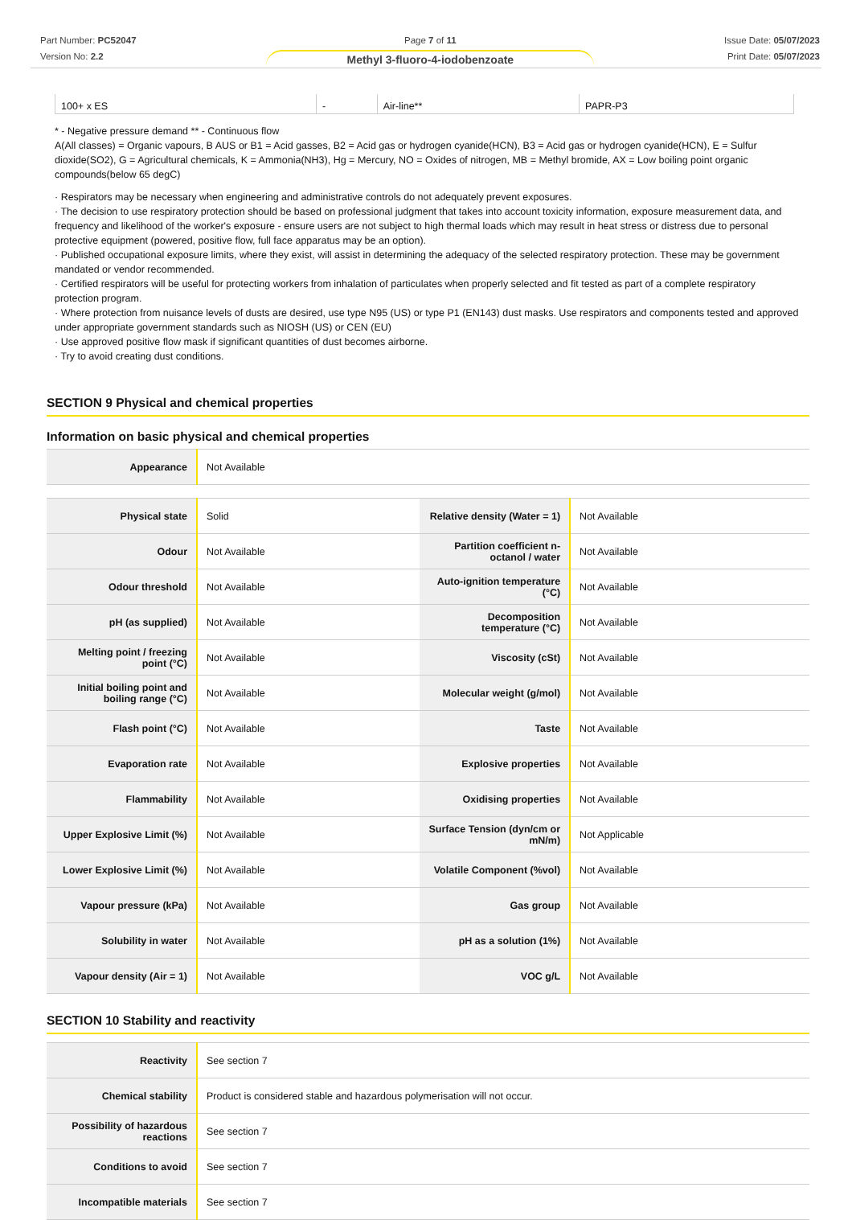Part Number: PC52047
Version No: 2.2
Page 7 of 11
Methyl 3-fluoro-4-iodobenzoate
Issue Date: 05/07/2023
Print Date: 05/07/2023
| 100+ x ES | - | Air-line** | PAPR-P3 |
* - Negative pressure demand ** - Continuous flow
A(All classes) = Organic vapours, B AUS or B1 = Acid gasses, B2 = Acid gas or hydrogen cyanide(HCN), B3 = Acid gas or hydrogen cyanide(HCN), E = Sulfur dioxide(SO2), G = Agricultural chemicals, K = Ammonia(NH3), Hg = Mercury, NO = Oxides of nitrogen, MB = Methyl bromide, AX = Low boiling point organic compounds(below 65 degC)
· Respirators may be necessary when engineering and administrative controls do not adequately prevent exposures.
· The decision to use respiratory protection should be based on professional judgment that takes into account toxicity information, exposure measurement data, and frequency and likelihood of the worker's exposure - ensure users are not subject to high thermal loads which may result in heat stress or distress due to personal protective equipment (powered, positive flow, full face apparatus may be an option).
· Published occupational exposure limits, where they exist, will assist in determining the adequacy of the selected respiratory protection. These may be government mandated or vendor recommended.
· Certified respirators will be useful for protecting workers from inhalation of particulates when properly selected and fit tested as part of a complete respiratory protection program.
· Where protection from nuisance levels of dusts are desired, use type N95 (US) or type P1 (EN143) dust masks. Use respirators and components tested and approved under appropriate government standards such as NIOSH (US) or CEN (EU)
· Use approved positive flow mask if significant quantities of dust becomes airborne.
· Try to avoid creating dust conditions.
SECTION 9 Physical and chemical properties
Information on basic physical and chemical properties
| Appearance | Not Available |
| Physical state | Solid | Relative density (Water = 1) | Not Available |
| Odour | Not Available | Partition coefficient n-octanol / water | Not Available |
| Odour threshold | Not Available | Auto-ignition temperature (°C) | Not Available |
| pH (as supplied) | Not Available | Decomposition temperature (°C) | Not Available |
| Melting point / freezing point (°C) | Not Available | Viscosity (cSt) | Not Available |
| Initial boiling point and boiling range (°C) | Not Available | Molecular weight (g/mol) | Not Available |
| Flash point (°C) | Not Available | Taste | Not Available |
| Evaporation rate | Not Available | Explosive properties | Not Available |
| Flammability | Not Available | Oxidising properties | Not Available |
| Upper Explosive Limit (%) | Not Available | Surface Tension (dyn/cm or mN/m) | Not Applicable |
| Lower Explosive Limit (%) | Not Available | Volatile Component (%vol) | Not Available |
| Vapour pressure (kPa) | Not Available | Gas group | Not Available |
| Solubility in water | Not Available | pH as a solution (1%) | Not Available |
| Vapour density (Air = 1) | Not Available | VOC g/L | Not Available |
SECTION 10 Stability and reactivity
| Reactivity | See section 7 |
| Chemical stability | Product is considered stable and hazardous polymerisation will not occur. |
| Possibility of hazardous reactions | See section 7 |
| Conditions to avoid | See section 7 |
| Incompatible materials | See section 7 |